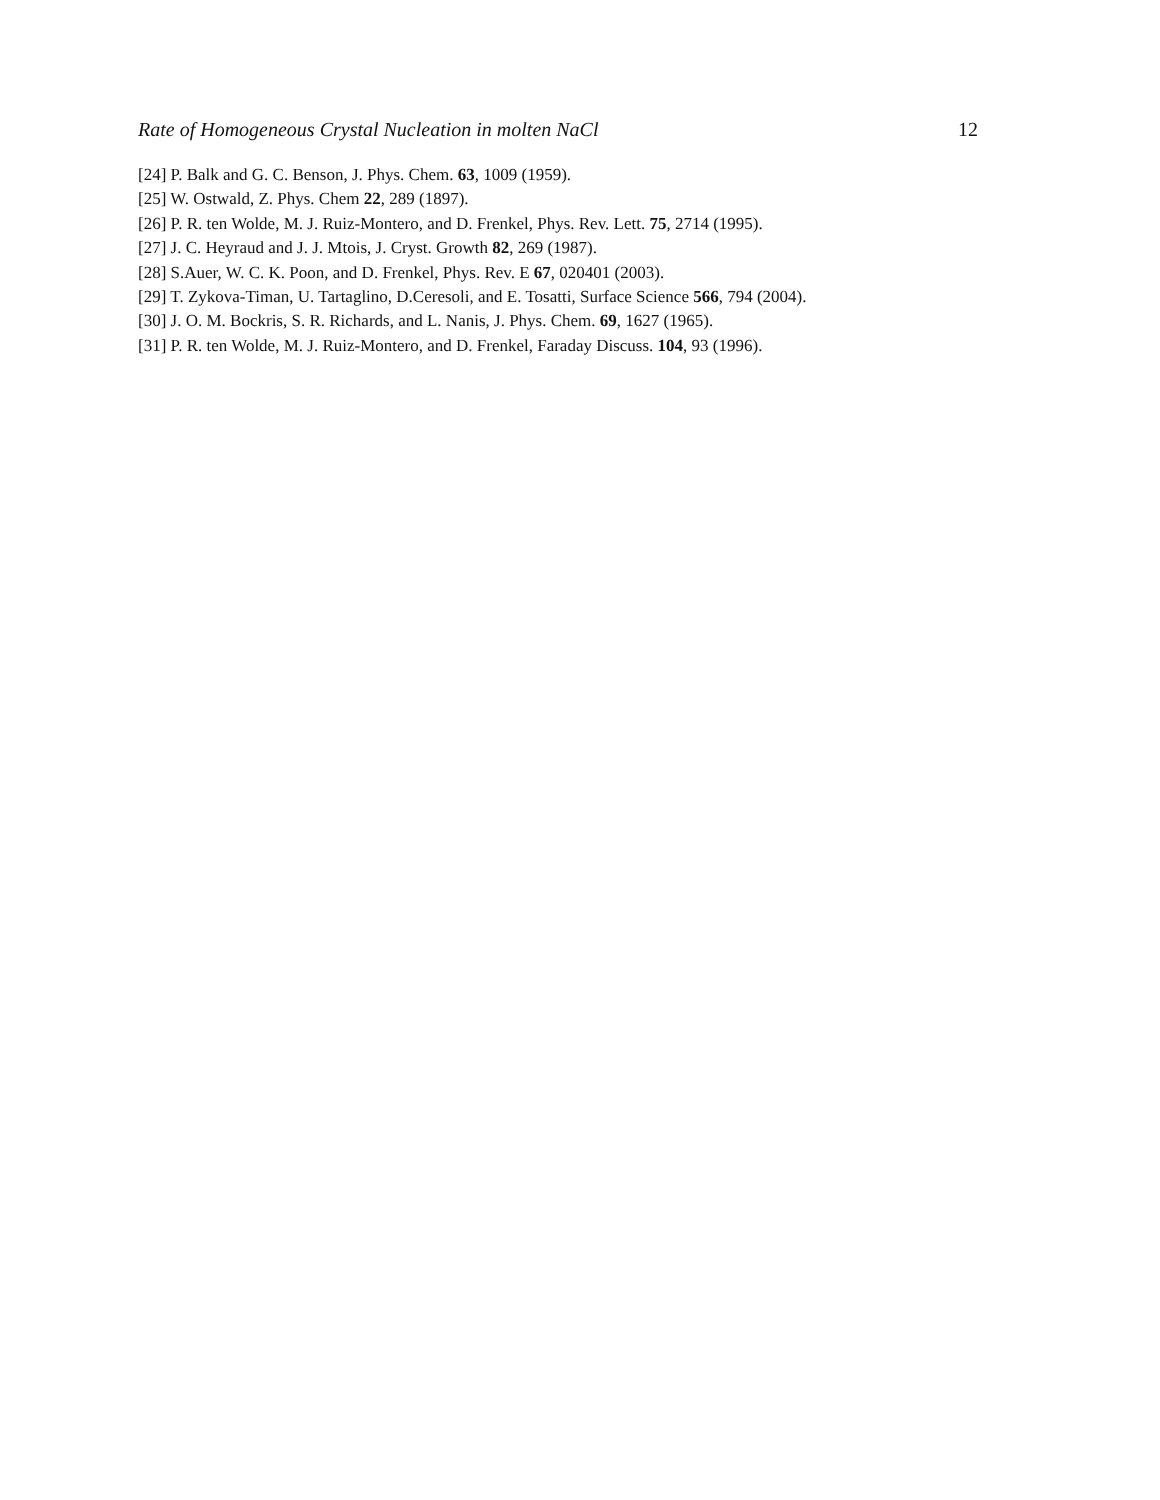Rate of Homogeneous Crystal Nucleation in molten NaCl 12
[24] P. Balk and G. C. Benson, J. Phys. Chem. 63, 1009 (1959).
[25] W. Ostwald, Z. Phys. Chem 22, 289 (1897).
[26] P. R. ten Wolde, M. J. Ruiz-Montero, and D. Frenkel, Phys. Rev. Lett. 75, 2714 (1995).
[27] J. C. Heyraud and J. J. Mtois, J. Cryst. Growth 82, 269 (1987).
[28] S.Auer, W. C. K. Poon, and D. Frenkel, Phys. Rev. E 67, 020401 (2003).
[29] T. Zykova-Timan, U. Tartaglino, D.Ceresoli, and E. Tosatti, Surface Science 566, 794 (2004).
[30] J. O. M. Bockris, S. R. Richards, and L. Nanis, J. Phys. Chem. 69, 1627 (1965).
[31] P. R. ten Wolde, M. J. Ruiz-Montero, and D. Frenkel, Faraday Discuss. 104, 93 (1996).